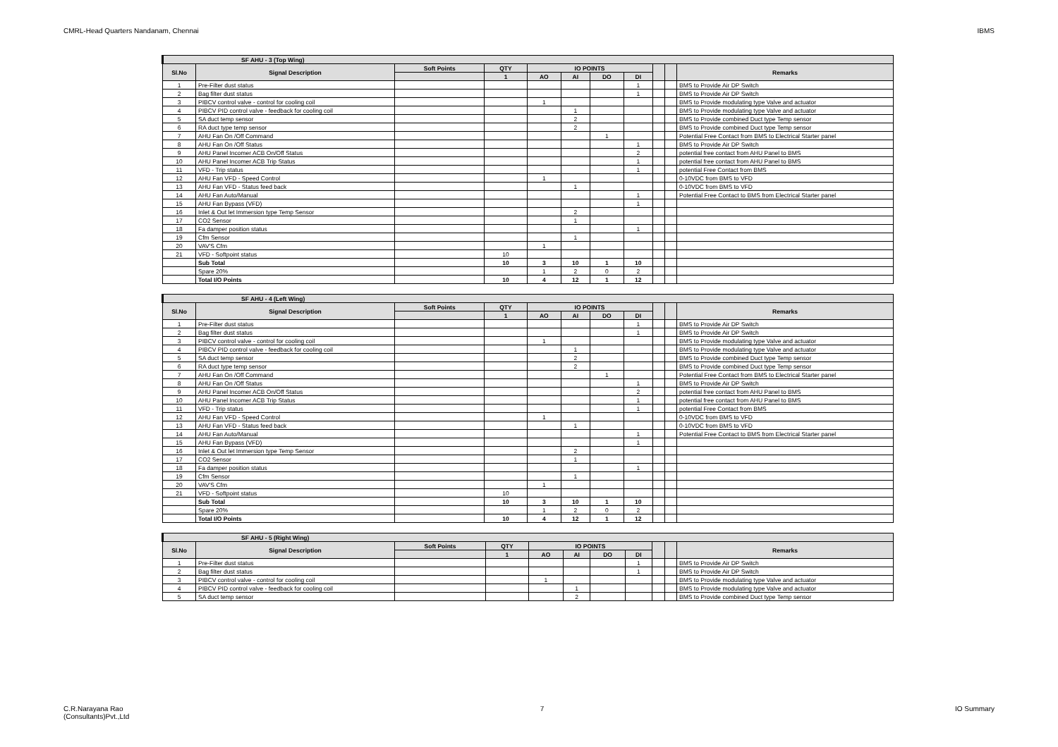CMRL-Head Quarters Nandanam, Chennai IBMS
| SF AHU - 3 (Top Wing) | | | | | | | | | | |
| --- | --- | --- | --- | --- | --- | --- | --- | --- | --- | --- |
| Sl.No | Signal Description | Soft Points | QTY | IO POINTS | | | | | | Remarks |
| | | | 1 | AO | AI | DO | DI | | | |
| 1 | Pre-Filter dust status | | | | | | 1 | | | BMS to Provide Air DP Switch |
| 2 | Bag filter dust status | | | | | | 1 | | | BMS to Provide Air DP Switch |
| 3 | PIBCV control valve - control for cooling coil | | | 1 | | | | | | BMS to Provide modulating type Valve and actuator |
| 4 | PIBCV PID control valve - feedback for cooling coil | | | | 1 | | | | | BMS to Provide modulating type Valve and actuator |
| 5 | SA duct temp sensor | | | | 2 | | | | | BMS to Provide combined Duct type Temp sensor |
| 6 | RA duct type temp sensor | | | | 2 | | | | | BMS to Provide combined Duct type Temp sensor |
| 7 | AHU Fan On /Off Command | | | | | 1 | | | | Potential Free Contact from BMS to Electrical Starter panel |
| 8 | AHU Fan On /Off Status | | | | | | 1 | | | BMS to Provide Air DP Switch |
| 9 | AHU Panel Incomer ACB On/Off Status | | | | | | 2 | | | potential free contact from AHU Panel to BMS |
| 10 | AHU Panel Incomer ACB Trip Status | | | | | | 1 | | | potential free contact from AHU Panel to BMS |
| 11 | VFD - Trip status | | | | | | 1 | | | potential Free Contact from BMS |
| 12 | AHU Fan VFD - Speed Control | | | 1 | | | | | | 0-10VDC from BMS to VFD |
| 13 | AHU Fan VFD - Status feed back | | | | 1 | | | | | 0-10VDC from BMS to VFD |
| 14 | AHU Fan Auto/Manual | | | | | | 1 | | | Potential Free Contact to BMS from Electrical Starter panel |
| 15 | AHU Fan Bypass (VFD) | | | | | | 1 | | | |
| 16 | Inlet & Out let Immersion type Temp Sensor | | | | 2 | | | | | |
| 17 | CO2 Sensor | | | | 1 | | | | | |
| 18 | Fa damper position status | | | | | | 1 | | | |
| 19 | Cfm Sensor | | | | 1 | | | | | |
| 20 | VAV'S Cfm | | | 1 | | | | | | |
| 21 | VFD - Softpoint status | | 10 | | | | | | | |
| | Sub Total | | 10 | 3 | 10 | 1 | 10 | | | |
| | Spare 20% | | | 1 | 2 | 0 | 2 | | | |
| | Total I/O Points | | 10 | 4 | 12 | 1 | 12 | | | |
| SF AHU - 4 (Left Wing) | | | | | | | | | | |
| --- | --- | --- | --- | --- | --- | --- | --- | --- | --- | --- |
| Sl.No | Signal Description | Soft Points | QTY | IO POINTS | | | | | | Remarks |
| | | | 1 | AO | AI | DO | DI | | | |
| 1 | Pre-Filter dust status | | | | | | 1 | | | BMS to Provide Air DP Switch |
| 2 | Bag filter dust status | | | | | | 1 | | | BMS to Provide Air DP Switch |
| 3 | PIBCV control valve - control for cooling coil | | | 1 | | | | | | BMS to Provide modulating type Valve and actuator |
| 4 | PIBCV PID control valve - feedback for cooling coil | | | | 1 | | | | | BMS to Provide modulating type Valve and actuator |
| 5 | SA duct temp sensor | | | | 2 | | | | | BMS to Provide combined Duct type Temp sensor |
| 6 | RA duct type temp sensor | | | | 2 | | | | | BMS to Provide combined Duct type Temp sensor |
| 7 | AHU Fan On /Off Command | | | | | 1 | | | | Potential Free Contact from BMS to Electrical Starter panel |
| 8 | AHU Fan On /Off Status | | | | | | 1 | | | BMS to Provide Air DP Switch |
| 9 | AHU Panel Incomer ACB On/Off Status | | | | | | 2 | | | potential free contact from AHU Panel to BMS |
| 10 | AHU Panel Incomer ACB Trip Status | | | | | | 1 | | | potential free contact from AHU Panel to BMS |
| 11 | VFD - Trip status | | | | | | 1 | | | potential Free Contact from BMS |
| 12 | AHU Fan VFD - Speed Control | | | 1 | | | | | | 0-10VDC from BMS to VFD |
| 13 | AHU Fan VFD - Status feed back | | | | 1 | | | | | 0-10VDC from BMS to VFD |
| 14 | AHU Fan Auto/Manual | | | | | | 1 | | | Potential Free Contact to BMS from Electrical Starter panel |
| 15 | AHU Fan Bypass (VFD) | | | | | | 1 | | | |
| 16 | Inlet & Out let Immersion type Temp Sensor | | | | 2 | | | | | |
| 17 | CO2 Sensor | | | | 1 | | | | | |
| 18 | Fa damper position status | | | | | | 1 | | | |
| 19 | Cfm Sensor | | | | 1 | | | | | |
| 20 | VAV'S Cfm | | | 1 | | | | | | |
| 21 | VFD - Softpoint status | | 10 | | | | | | | |
| | Sub Total | | 10 | 3 | 10 | 1 | 10 | | | |
| | Spare 20% | | | 1 | 2 | 0 | 2 | | | |
| | Total I/O Points | | 10 | 4 | 12 | 1 | 12 | | | |
| SF AHU - 5 (Right Wing) | | | | | | | | | | |
| --- | --- | --- | --- | --- | --- | --- | --- | --- | --- | --- |
| Sl.No | Signal Description | Soft Points | QTY | IO POINTS | | | | | | Remarks |
| | | | 1 | AO | AI | DO | DI | | | |
| 1 | Pre-Filter dust status | | | | | | 1 | | | BMS to Provide Air DP Switch |
| 2 | Bag filter dust status | | | | | | 1 | | | BMS to Provide Air DP Switch |
| 3 | PIBCV control valve - control for cooling coil | | | 1 | | | | | | BMS to Provide modulating type Valve and actuator |
| 4 | PIBCV PID control valve - feedback for cooling coil | | | | 1 | | | | | BMS to Provide modulating type Valve and actuator |
| 5 | SA duct temp sensor | | | | 2 | | | | | BMS to Provide combined Duct type Temp sensor |
C.R.Narayana Rao
(Consultants)Pvt.,Ltd 7 IO Summary